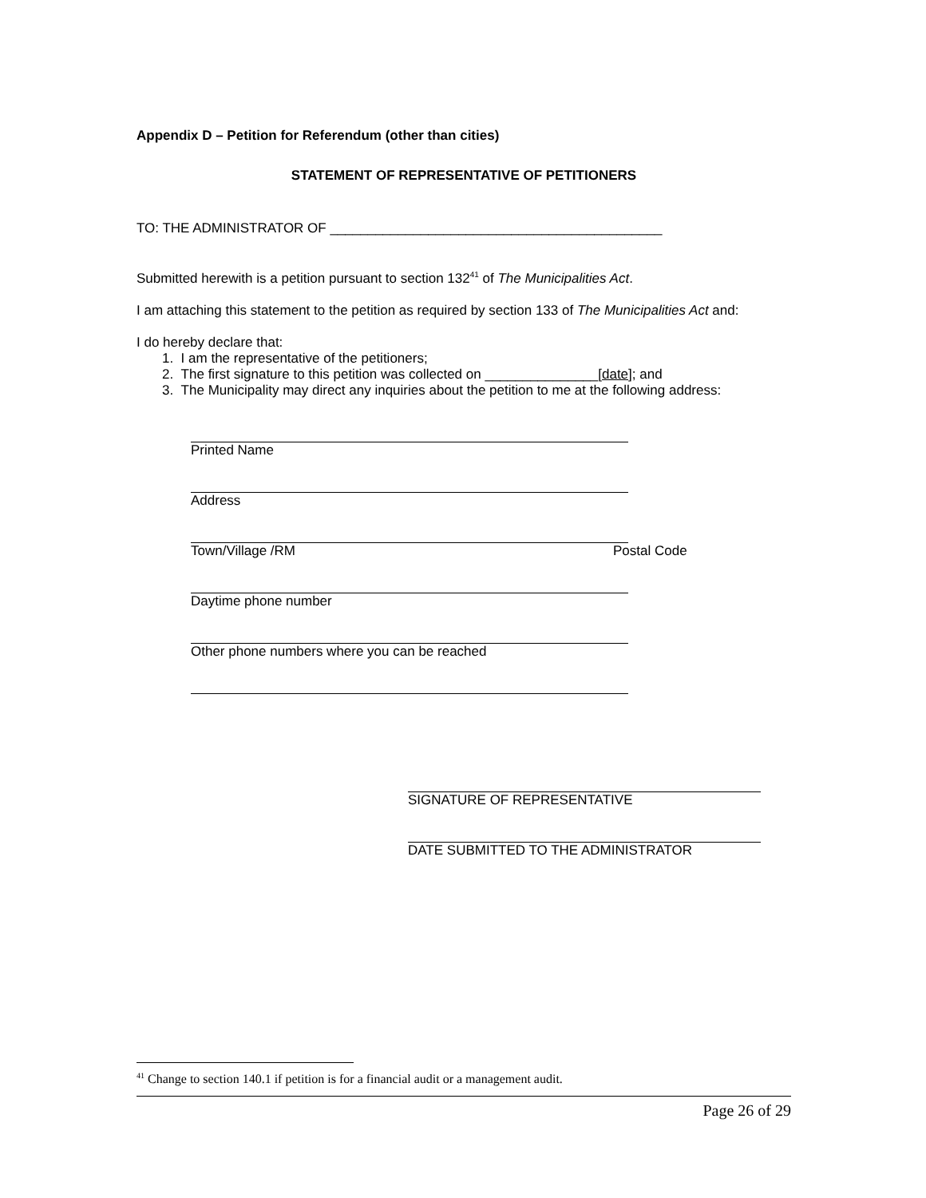Appendix D – Petition for Referendum (other than cities)
STATEMENT OF REPRESENTATIVE OF PETITIONERS
TO: THE ADMINISTRATOR OF ____________________________________________
Submitted herewith is a petition pursuant to section 132<sup>41</sup> of The Municipalities Act.
I am attaching this statement to the petition as required by section 133 of The Municipalities Act and:
I do hereby declare that:
1. I am the representative of the petitioners;
2. The first signature to this petition was collected on _______________[date]; and
3. The Municipality may direct any inquiries about the petition to me at the following address:
Printed Name
Address
Town/Village /RM Postal Code
Daytime phone number
Other phone numbers where you can be reached
SIGNATURE OF REPRESENTATIVE
DATE SUBMITTED TO THE ADMINISTRATOR
<sup>41</sup> Change to section 140.1 if petition is for a financial audit or a management audit.
Page 26 of 29